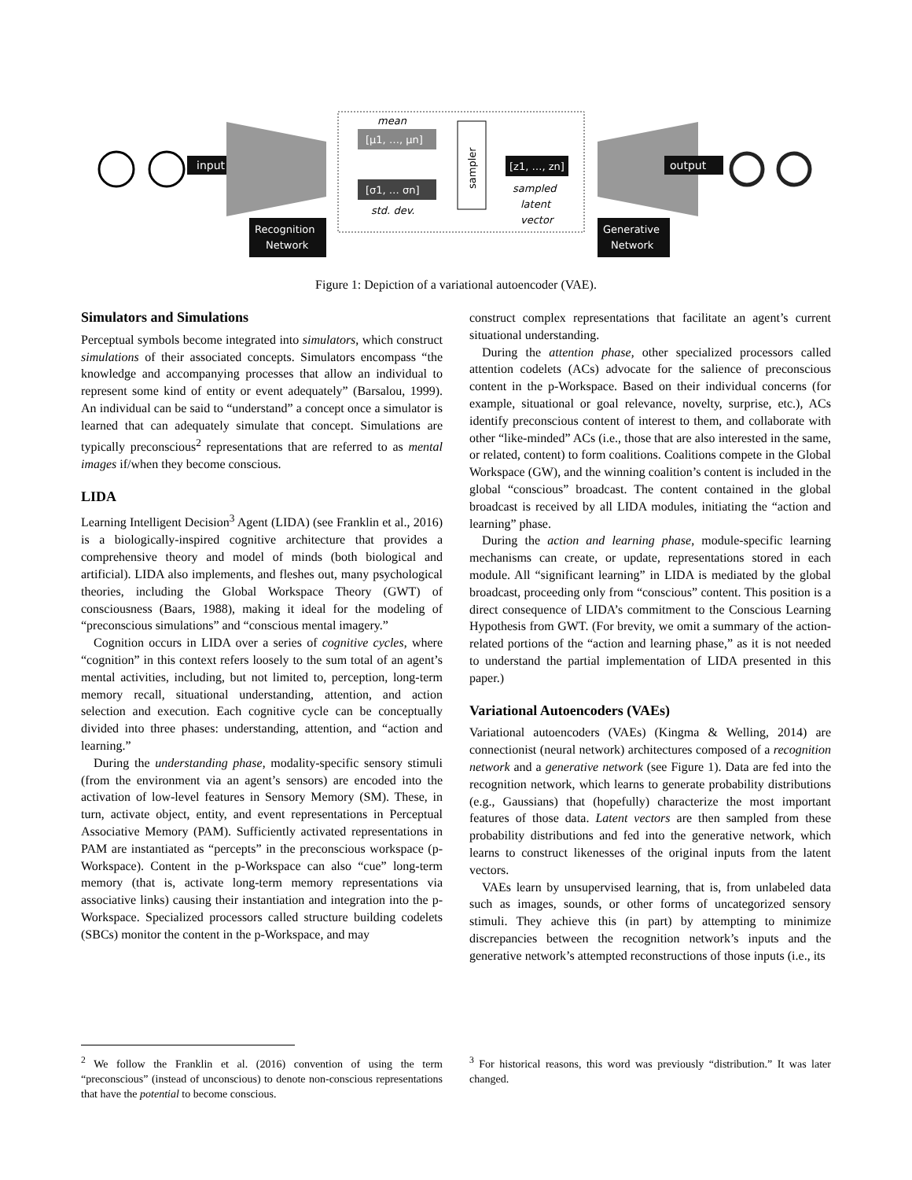input
mean
[μ1, …, μn]
[σ1, … σn]
std. dev.
sampler
[z1, …, zn]
sampled
latent
vector
Recognition
Network
output
Generative
Network
Figure 1: Depiction of a variational autoencoder (VAE).
Simulators and Simulations
Perceptual symbols become integrated into simulators, which construct simulations of their associated concepts. Simulators encompass “the knowledge and accompanying processes that allow an individual to represent some kind of entity or event adequately” (Barsalou, 1999). An individual can be said to “understand” a concept once a simulator is learned that can adequately simulate that concept. Simulations are typically preconscious<sup>2</sup> representations that are referred to as mental images if/when they become conscious.
LIDA
Learning Intelligent Decision<sup>3</sup> Agent (LIDA) (see Franklin et al., 2016) is a biologically-inspired cognitive architecture that provides a comprehensive theory and model of minds (both biological and artificial). LIDA also implements, and fleshes out, many psychological theories, including the Global Workspace Theory (GWT) of consciousness (Baars, 1988), making it ideal for the modeling of “preconscious simulations” and “conscious mental imagery.”
Cognition occurs in LIDA over a series of cognitive cycles, where “cognition” in this context refers loosely to the sum total of an agent’s mental activities, including, but not limited to, perception, long-term memory recall, situational understanding, attention, and action selection and execution. Each cognitive cycle can be conceptually divided into three phases: understanding, attention, and “action and learning.”
During the understanding phase, modality-specific sensory stimuli (from the environment via an agent’s sensors) are encoded into the activation of low-level features in Sensory Memory (SM). These, in turn, activate object, entity, and event representations in Perceptual Associative Memory (PAM). Sufficiently activated representations in PAM are instantiated as “percepts” in the preconscious workspace (p-Workspace). Content in the p-Workspace can also “cue” long-term memory (that is, activate long-term memory representations via associative links) causing their instantiation and integration into the p-Workspace. Specialized processors called structure building codelets (SBCs) monitor the content in the p-Workspace, and may
construct complex representations that facilitate an agent’s current situational understanding.
During the attention phase, other specialized processors called attention codelets (ACs) advocate for the salience of preconscious content in the p-Workspace. Based on their individual concerns (for example, situational or goal relevance, novelty, surprise, etc.), ACs identify preconscious content of interest to them, and collaborate with other “like-minded” ACs (i.e., those that are also interested in the same, or related, content) to form coalitions. Coalitions compete in the Global Workspace (GW), and the winning coalition’s content is included in the global “conscious” broadcast. The content contained in the global broadcast is received by all LIDA modules, initiating the “action and learning” phase.
During the action and learning phase, module-specific learning mechanisms can create, or update, representations stored in each module. All “significant learning” in LIDA is mediated by the global broadcast, proceeding only from “conscious” content. This position is a direct consequence of LIDA’s commitment to the Conscious Learning Hypothesis from GWT. (For brevity, we omit a summary of the action-related portions of the “action and learning phase,” as it is not needed to understand the partial implementation of LIDA presented in this paper.)
Variational Autoencoders (VAEs)
Variational autoencoders (VAEs) (Kingma & Welling, 2014) are connectionist (neural network) architectures composed of a recognition network and a generative network (see Figure 1). Data are fed into the recognition network, which learns to generate probability distributions (e.g., Gaussians) that (hopefully) characterize the most important features of those data. Latent vectors are then sampled from these probability distributions and fed into the generative network, which learns to construct likenesses of the original inputs from the latent vectors.
VAEs learn by unsupervised learning, that is, from unlabeled data such as images, sounds, or other forms of uncategorized sensory stimuli. They achieve this (in part) by attempting to minimize discrepancies between the recognition network’s inputs and the generative network’s attempted reconstructions of those inputs (i.e., its
<sup>2</sup> We follow the Franklin et al. (2016) convention of using the term “preconscious” (instead of unconscious) to denote non-conscious representations that have the potential to become conscious.
<sup>3</sup> For historical reasons, this word was previously “distribution.” It was later changed.